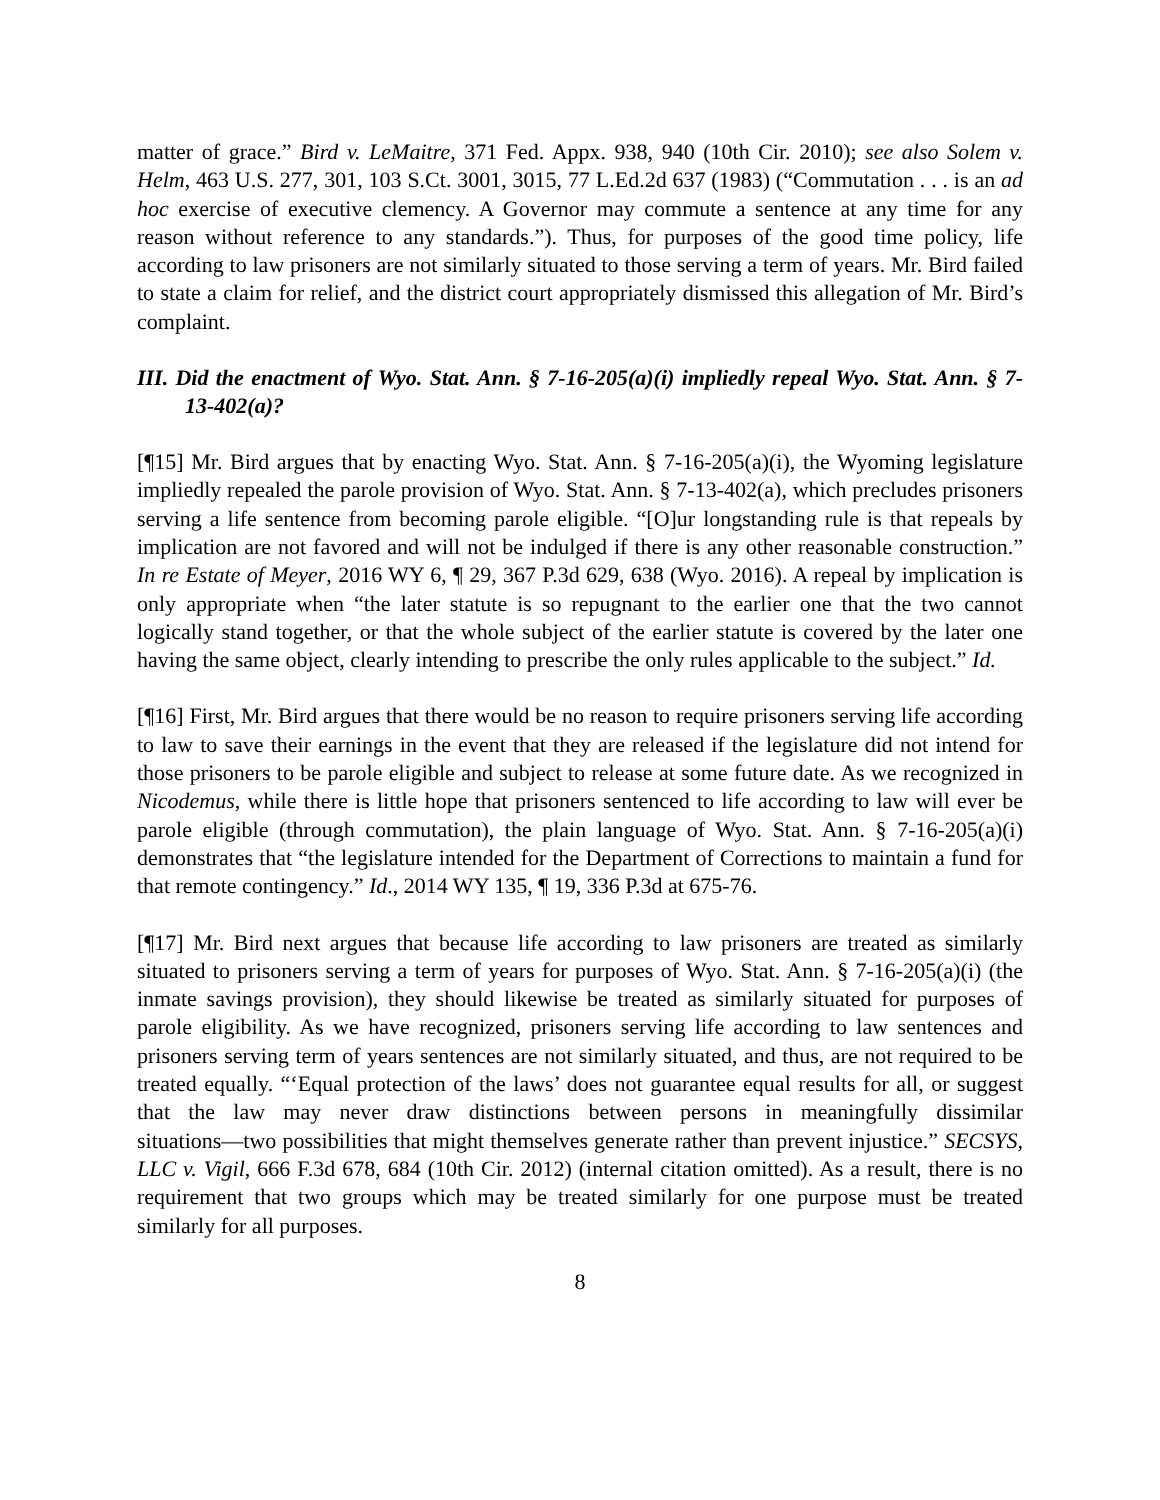matter of grace.” Bird v. LeMaitre, 371 Fed. Appx. 938, 940 (10th Cir. 2010); see also Solem v. Helm, 463 U.S. 277, 301, 103 S.Ct. 3001, 3015, 77 L.Ed.2d 637 (1983) (“Commutation . . . is an ad hoc exercise of executive clemency. A Governor may commute a sentence at any time for any reason without reference to any standards.”). Thus, for purposes of the good time policy, life according to law prisoners are not similarly situated to those serving a term of years. Mr. Bird failed to state a claim for relief, and the district court appropriately dismissed this allegation of Mr. Bird’s complaint.
III. Did the enactment of Wyo. Stat. Ann. § 7-16-205(a)(i) impliedly repeal Wyo. Stat. Ann. § 7-13-402(a)?
[¶15] Mr. Bird argues that by enacting Wyo. Stat. Ann. § 7-16-205(a)(i), the Wyoming legislature impliedly repealed the parole provision of Wyo. Stat. Ann. § 7-13-402(a), which precludes prisoners serving a life sentence from becoming parole eligible. “[O]ur longstanding rule is that repeals by implication are not favored and will not be indulged if there is any other reasonable construction.” In re Estate of Meyer, 2016 WY 6, ¶ 29, 367 P.3d 629, 638 (Wyo. 2016). A repeal by implication is only appropriate when “the later statute is so repugnant to the earlier one that the two cannot logically stand together, or that the whole subject of the earlier statute is covered by the later one having the same object, clearly intending to prescribe the only rules applicable to the subject.” Id.
[¶16] First, Mr. Bird argues that there would be no reason to require prisoners serving life according to law to save their earnings in the event that they are released if the legislature did not intend for those prisoners to be parole eligible and subject to release at some future date. As we recognized in Nicodemus, while there is little hope that prisoners sentenced to life according to law will ever be parole eligible (through commutation), the plain language of Wyo. Stat. Ann. § 7-16-205(a)(i) demonstrates that “the legislature intended for the Department of Corrections to maintain a fund for that remote contingency.” Id., 2014 WY 135, ¶ 19, 336 P.3d at 675-76.
[¶17] Mr. Bird next argues that because life according to law prisoners are treated as similarly situated to prisoners serving a term of years for purposes of Wyo. Stat. Ann. § 7-16-205(a)(i) (the inmate savings provision), they should likewise be treated as similarly situated for purposes of parole eligibility. As we have recognized, prisoners serving life according to law sentences and prisoners serving term of years sentences are not similarly situated, and thus, are not required to be treated equally. “‘Equal protection of the laws’ does not guarantee equal results for all, or suggest that the law may never draw distinctions between persons in meaningfully dissimilar situations―two possibilities that might themselves generate rather than prevent injustice.” SECSYS, LLC v. Vigil, 666 F.3d 678, 684 (10th Cir. 2012) (internal citation omitted). As a result, there is no requirement that two groups which may be treated similarly for one purpose must be treated similarly for all purposes.
8